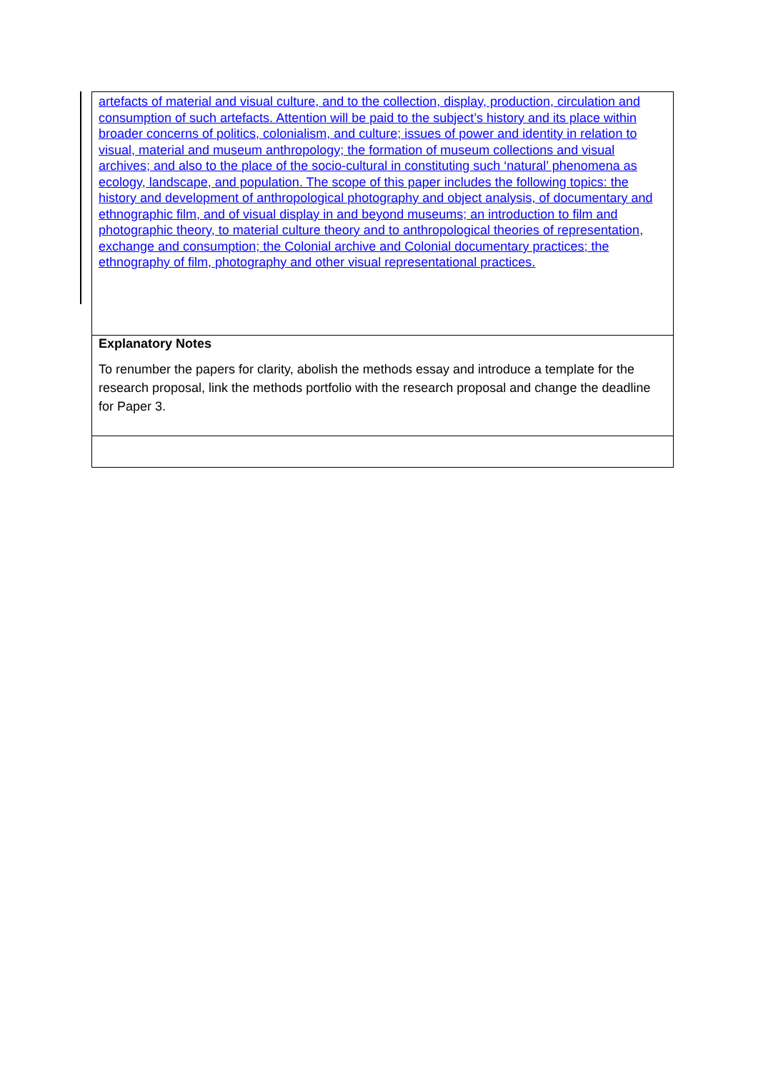| artefacts of material and visual culture, and to the collection, display, production, circulation and consumption of such artefacts. Attention will be paid to the subject’s history and its place within broader concerns of politics, colonialism, and culture; issues of power and identity in relation to visual, material and museum anthropology; the formation of museum collections and visual archives; and also to the place of the socio-cultural in constituting such ‘natural’ phenomena as ecology, landscape, and population. The scope of this paper includes the following topics: the history and development of anthropological photography and object analysis, of documentary and ethnographic film, and of visual display in and beyond museums; an introduction to film and photographic theory, to material culture theory and to anthropological theories of representation, exchange and consumption; the Colonial archive and Colonial documentary practices; the ethnography of film, photography and other visual representational practices. |
| Explanatory Notes To renumber the papers for clarity, abolish the methods essay and introduce a template for the research proposal, link the methods portfolio with the research proposal and change the deadline for Paper 3. |